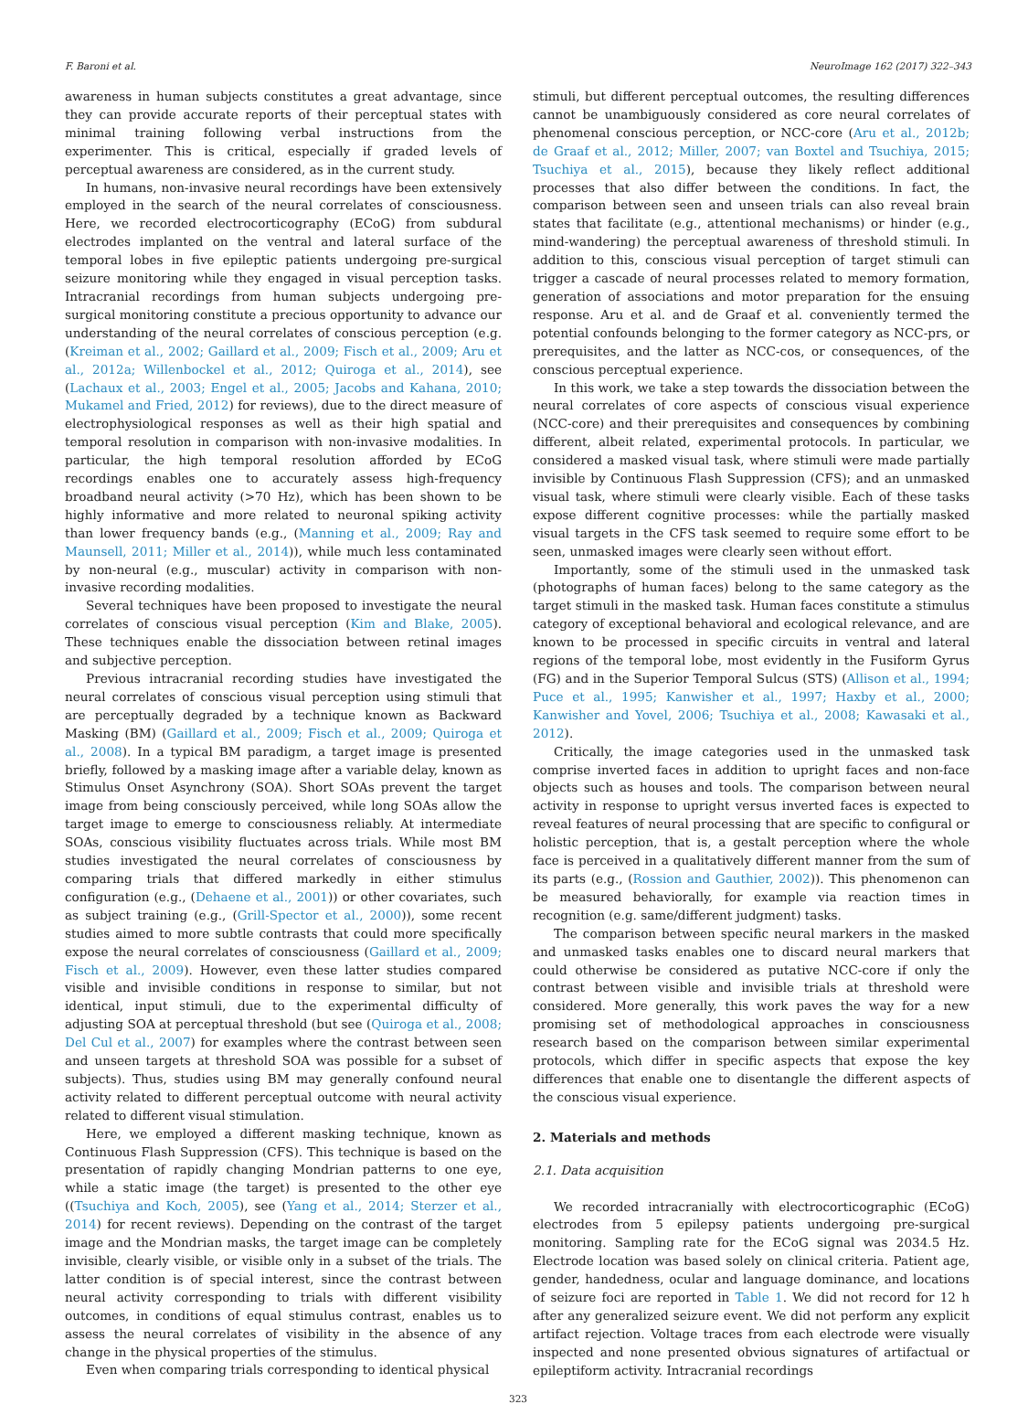F. Baroni et al. NeuroImage 162 (2017) 322–343
awareness in human subjects constitutes a great advantage, since they can provide accurate reports of their perceptual states with minimal training following verbal instructions from the experimenter. This is critical, especially if graded levels of perceptual awareness are considered, as in the current study.
In humans, non-invasive neural recordings have been extensively employed in the search of the neural correlates of consciousness. Here, we recorded electrocorticography (ECoG) from subdural electrodes implanted on the ventral and lateral surface of the temporal lobes in five epileptic patients undergoing pre-surgical seizure monitoring while they engaged in visual perception tasks. Intracranial recordings from human subjects undergoing pre-surgical monitoring constitute a precious opportunity to advance our understanding of the neural correlates of conscious perception (e.g. (Kreiman et al., 2002; Gaillard et al., 2009; Fisch et al., 2009; Aru et al., 2012a; Willenbockel et al., 2012; Quiroga et al., 2014), see (Lachaux et al., 2003; Engel et al., 2005; Jacobs and Kahana, 2010; Mukamel and Fried, 2012) for reviews), due to the direct measure of electrophysiological responses as well as their high spatial and temporal resolution in comparison with non-invasive modalities. In particular, the high temporal resolution afforded by ECoG recordings enables one to accurately assess high-frequency broadband neural activity (>70 Hz), which has been shown to be highly informative and more related to neuronal spiking activity than lower frequency bands (e.g., (Manning et al., 2009; Ray and Maunsell, 2011; Miller et al., 2014)), while much less contaminated by non-neural (e.g., muscular) activity in comparison with non-invasive recording modalities.
Several techniques have been proposed to investigate the neural correlates of conscious visual perception (Kim and Blake, 2005). These techniques enable the dissociation between retinal images and subjective perception.
Previous intracranial recording studies have investigated the neural correlates of conscious visual perception using stimuli that are perceptually degraded by a technique known as Backward Masking (BM) (Gaillard et al., 2009; Fisch et al., 2009; Quiroga et al., 2008). In a typical BM paradigm, a target image is presented briefly, followed by a masking image after a variable delay, known as Stimulus Onset Asynchrony (SOA). Short SOAs prevent the target image from being consciously perceived, while long SOAs allow the target image to emerge to consciousness reliably. At intermediate SOAs, conscious visibility fluctuates across trials. While most BM studies investigated the neural correlates of consciousness by comparing trials that differed markedly in either stimulus configuration (e.g., (Dehaene et al., 2001)) or other covariates, such as subject training (e.g., (Grill-Spector et al., 2000)), some recent studies aimed to more subtle contrasts that could more specifically expose the neural correlates of consciousness (Gaillard et al., 2009; Fisch et al., 2009). However, even these latter studies compared visible and invisible conditions in response to similar, but not identical, input stimuli, due to the experimental difficulty of adjusting SOA at perceptual threshold (but see (Quiroga et al., 2008; Del Cul et al., 2007) for examples where the contrast between seen and unseen targets at threshold SOA was possible for a subset of subjects). Thus, studies using BM may generally confound neural activity related to different perceptual outcome with neural activity related to different visual stimulation.
Here, we employed a different masking technique, known as Continuous Flash Suppression (CFS). This technique is based on the presentation of rapidly changing Mondrian patterns to one eye, while a static image (the target) is presented to the other eye ((Tsuchiya and Koch, 2005), see (Yang et al., 2014; Sterzer et al., 2014) for recent reviews). Depending on the contrast of the target image and the Mondrian masks, the target image can be completely invisible, clearly visible, or visible only in a subset of the trials. The latter condition is of special interest, since the contrast between neural activity corresponding to trials with different visibility outcomes, in conditions of equal stimulus contrast, enables us to assess the neural correlates of visibility in the absence of any change in the physical properties of the stimulus.
Even when comparing trials corresponding to identical physical
stimuli, but different perceptual outcomes, the resulting differences cannot be unambiguously considered as core neural correlates of phenomenal conscious perception, or NCC-core (Aru et al., 2012b; de Graaf et al., 2012; Miller, 2007; van Boxtel and Tsuchiya, 2015; Tsuchiya et al., 2015), because they likely reflect additional processes that also differ between the conditions. In fact, the comparison between seen and unseen trials can also reveal brain states that facilitate (e.g., attentional mechanisms) or hinder (e.g., mind-wandering) the perceptual awareness of threshold stimuli. In addition to this, conscious visual perception of target stimuli can trigger a cascade of neural processes related to memory formation, generation of associations and motor preparation for the ensuing response. Aru et al. and de Graaf et al. conveniently termed the potential confounds belonging to the former category as NCC-prs, or prerequisites, and the latter as NCC-cos, or consequences, of the conscious perceptual experience.
In this work, we take a step towards the dissociation between the neural correlates of core aspects of conscious visual experience (NCC-core) and their prerequisites and consequences by combining different, albeit related, experimental protocols. In particular, we considered a masked visual task, where stimuli were made partially invisible by Continuous Flash Suppression (CFS); and an unmasked visual task, where stimuli were clearly visible. Each of these tasks expose different cognitive processes: while the partially masked visual targets in the CFS task seemed to require some effort to be seen, unmasked images were clearly seen without effort.
Importantly, some of the stimuli used in the unmasked task (photographs of human faces) belong to the same category as the target stimuli in the masked task. Human faces constitute a stimulus category of exceptional behavioral and ecological relevance, and are known to be processed in specific circuits in ventral and lateral regions of the temporal lobe, most evidently in the Fusiform Gyrus (FG) and in the Superior Temporal Sulcus (STS) (Allison et al., 1994; Puce et al., 1995; Kanwisher et al., 1997; Haxby et al., 2000; Kanwisher and Yovel, 2006; Tsuchiya et al., 2008; Kawasaki et al., 2012).
Critically, the image categories used in the unmasked task comprise inverted faces in addition to upright faces and non-face objects such as houses and tools. The comparison between neural activity in response to upright versus inverted faces is expected to reveal features of neural processing that are specific to configural or holistic perception, that is, a gestalt perception where the whole face is perceived in a qualitatively different manner from the sum of its parts (e.g., (Rossion and Gauthier, 2002)). This phenomenon can be measured behaviorally, for example via reaction times in recognition (e.g. same/different judgment) tasks.
The comparison between specific neural markers in the masked and unmasked tasks enables one to discard neural markers that could otherwise be considered as putative NCC-core if only the contrast between visible and invisible trials at threshold were considered. More generally, this work paves the way for a new promising set of methodological approaches in consciousness research based on the comparison between similar experimental protocols, which differ in specific aspects that expose the key differences that enable one to disentangle the different aspects of the conscious visual experience.
2. Materials and methods
2.1. Data acquisition
We recorded intracranially with electrocorticographic (ECoG) electrodes from 5 epilepsy patients undergoing pre-surgical monitoring. Sampling rate for the ECoG signal was 2034.5 Hz. Electrode location was based solely on clinical criteria. Patient age, gender, handedness, ocular and language dominance, and locations of seizure foci are reported in Table 1. We did not record for 12 h after any generalized seizure event. We did not perform any explicit artifact rejection. Voltage traces from each electrode were visually inspected and none presented obvious signatures of artifactual or epileptiform activity. Intracranial recordings
323